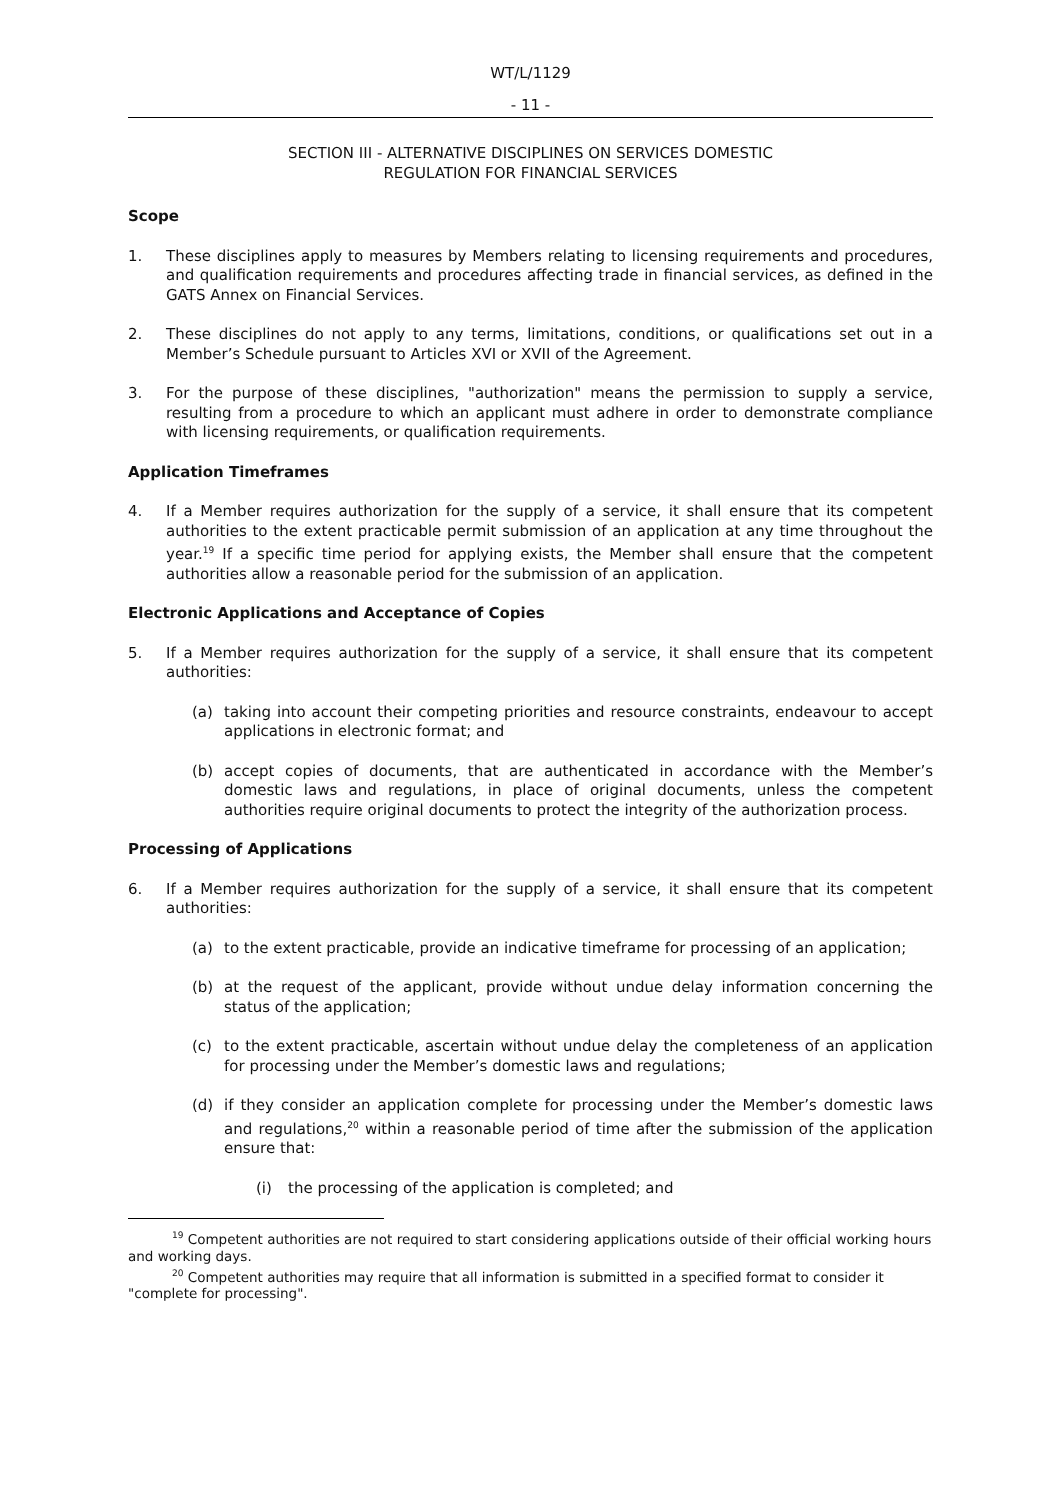WT/L/1129
- 11 -
SECTION III - ALTERNATIVE DISCIPLINES ON SERVICES DOMESTIC
REGULATION FOR FINANCIAL SERVICES
Scope
1. These disciplines apply to measures by Members relating to licensing requirements and procedures, and qualification requirements and procedures affecting trade in financial services, as defined in the GATS Annex on Financial Services.
2. These disciplines do not apply to any terms, limitations, conditions, or qualifications set out in a Member’s Schedule pursuant to Articles XVI or XVII of the Agreement.
3. For the purpose of these disciplines, "authorization" means the permission to supply a service, resulting from a procedure to which an applicant must adhere in order to demonstrate compliance with licensing requirements, or qualification requirements.
Application Timeframes
4. If a Member requires authorization for the supply of a service, it shall ensure that its competent authorities to the extent practicable permit submission of an application at any time throughout the year.<sup>19</sup> If a specific time period for applying exists, the Member shall ensure that the competent authorities allow a reasonable period for the submission of an application.
Electronic Applications and Acceptance of Copies
5. If a Member requires authorization for the supply of a service, it shall ensure that its competent authorities:
(a) taking into account their competing priorities and resource constraints, endeavour to accept applications in electronic format; and
(b) accept copies of documents, that are authenticated in accordance with the Member’s domestic laws and regulations, in place of original documents, unless the competent authorities require original documents to protect the integrity of the authorization process.
Processing of Applications
6. If a Member requires authorization for the supply of a service, it shall ensure that its competent authorities:
(a) to the extent practicable, provide an indicative timeframe for processing of an application;
(b) at the request of the applicant, provide without undue delay information concerning the status of the application;
(c) to the extent practicable, ascertain without undue delay the completeness of an application for processing under the Member’s domestic laws and regulations;
(d) if they consider an application complete for processing under the Member’s domestic laws and regulations,<sup>20</sup> within a reasonable period of time after the submission of the application ensure that:
(i) the processing of the application is completed; and
<sup>19</sup> Competent authorities are not required to start considering applications outside of their official working hours and working days.
<sup>20</sup> Competent authorities may require that all information is submitted in a specified format to consider it "complete for processing".